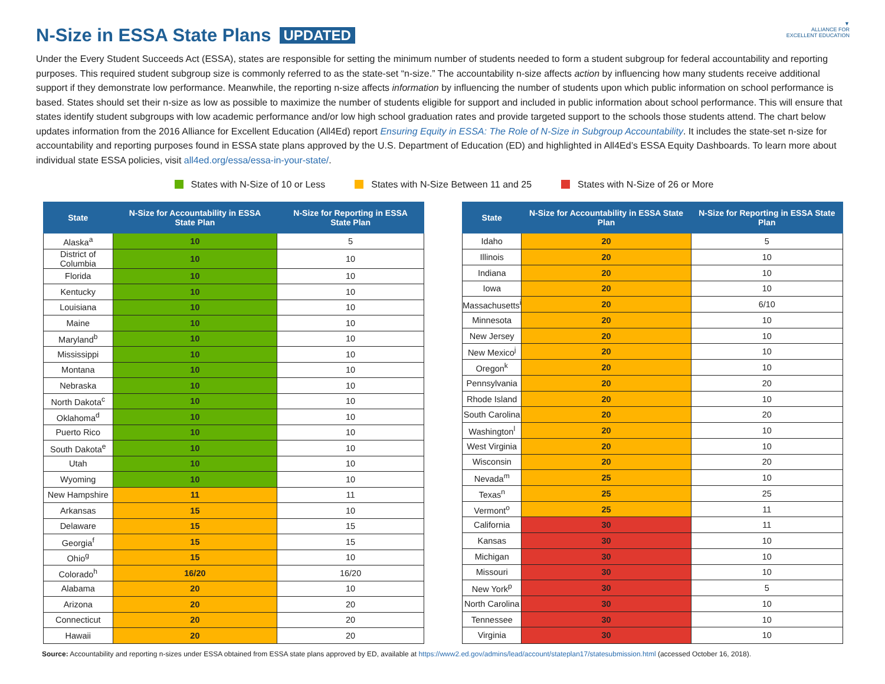▼
ALLIANCE FOR
EXCELLENT EDUCATION
N-Size in ESSA State Plans UPDATED
Under the Every Student Succeeds Act (ESSA), states are responsible for setting the minimum number of students needed to form a student subgroup for federal accountability and reporting purposes. This required student subgroup size is commonly referred to as the state-set “n-size.” The accountability n-size affects action by influencing how many students receive additional support if they demonstrate low performance. Meanwhile, the reporting n-size affects information by influencing the number of students upon which public information on school performance is based. States should set their n-size as low as possible to maximize the number of students eligible for support and included in public information about school performance. This will ensure that states identify student subgroups with low academic performance and/or low high school graduation rates and provide targeted support to the schools those students attend. The chart below updates information from the 2016 Alliance for Excellent Education (All4Ed) report Ensuring Equity in ESSA: The Role of N-Size in Subgroup Accountability. It includes the state-set n-size for accountability and reporting purposes found in ESSA state plans approved by the U.S. Department of Education (ED) and highlighted in All4Ed’s ESSA Equity Dashboards. To learn more about individual state ESSA policies, visit all4ed.org/essa/essa-in-your-state/.
States with N-Size of 10 or Less
States with N-Size Between 11 and 25
States with N-Size of 26 or More
| State | N-Size for Accountability in ESSA State Plan | N-Size for Reporting in ESSA State Plan |
| --- | --- | --- |
| Alaska<sup>a</sup> | 10 | 5 |
| District of Columbia | 10 | 10 |
| Florida | 10 | 10 |
| Kentucky | 10 | 10 |
| Louisiana | 10 | 10 |
| Maine | 10 | 10 |
| Maryland<sup>b</sup> | 10 | 10 |
| Mississippi | 10 | 10 |
| Montana | 10 | 10 |
| Nebraska | 10 | 10 |
| North Dakota<sup>c</sup> | 10 | 10 |
| Oklahoma<sup>d</sup> | 10 | 10 |
| Puerto Rico | 10 | 10 |
| South Dakota<sup>e</sup> | 10 | 10 |
| Utah | 10 | 10 |
| Wyoming | 10 | 10 |
| New Hampshire | 11 | 11 |
| Arkansas | 15 | 10 |
| Delaware | 15 | 15 |
| Georgia<sup>f</sup> | 15 | 15 |
| Ohio<sup>g</sup> | 15 | 10 |
| Colorado<sup>h</sup> | 16/20 | 16/20 |
| Alabama | 20 | 10 |
| Arizona | 20 | 20 |
| Connecticut | 20 | 20 |
| Hawaii | 20 | 20 |
| State | N-Size for Accountability in ESSA State Plan | N-Size for Reporting in ESSA State Plan |
| --- | --- | --- |
| Idaho | 20 | 5 |
| Illinois | 20 | 10 |
| Indiana | 20 | 10 |
| Iowa | 20 | 10 |
| Massachusetts<sup>i</sup> | 20 | 6/10 |
| Minnesota | 20 | 10 |
| New Jersey | 20 | 10 |
| New Mexico<sup>j</sup> | 20 | 10 |
| Oregon<sup>k</sup> | 20 | 10 |
| Pennsylvania | 20 | 20 |
| Rhode Island | 20 | 10 |
| South Carolina | 20 | 20 |
| Washington<sup>l</sup> | 20 | 10 |
| West Virginia | 20 | 10 |
| Wisconsin | 20 | 20 |
| Nevada<sup>m</sup> | 25 | 10 |
| Texas<sup>n</sup> | 25 | 25 |
| Vermont<sup>o</sup> | 25 | 11 |
| California | 30 | 11 |
| Kansas | 30 | 10 |
| Michigan | 30 | 10 |
| Missouri | 30 | 10 |
| New York<sup>p</sup> | 30 | 5 |
| North Carolina | 30 | 10 |
| Tennessee | 30 | 10 |
| Virginia | 30 | 10 |
Source: Accountability and reporting n-sizes under ESSA obtained from ESSA state plans approved by ED, available at https://www2.ed.gov/admins/lead/account/stateplan17/statesubmission.html (accessed October 16, 2018).